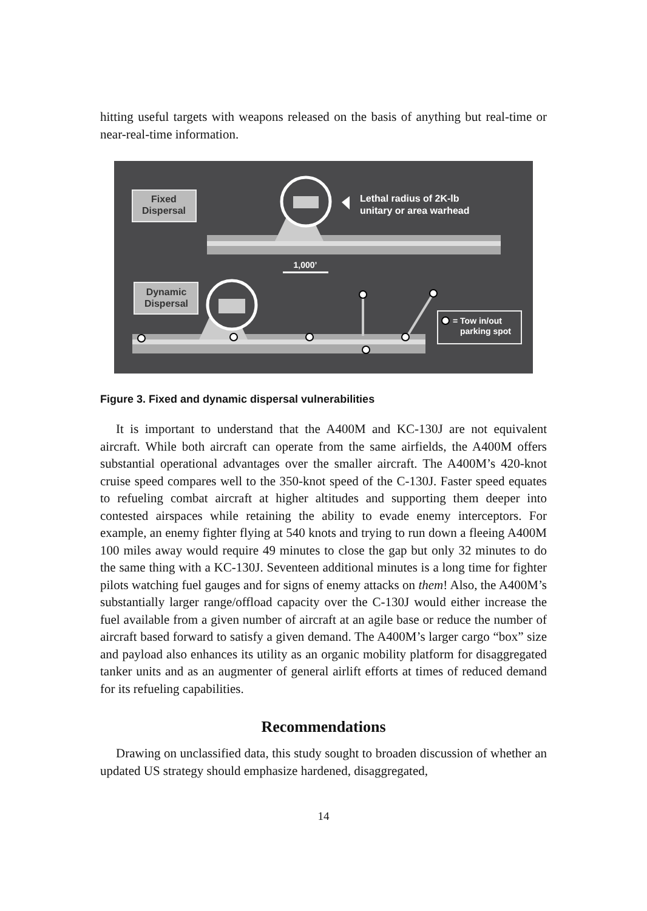hitting useful targets with weapons released on the basis of anything but real-time or near-real-time information.
Fixed
Dispersal
Lethal radius of 2K-lb
unitary or area warhead
1,000’
Dynamic
Dispersal
= Tow in/out
parking spot
Figure 3. Fixed and dynamic dispersal vulnerabilities
It is important to understand that the A400M and KC-130J are not equivalent aircraft. While both aircraft can operate from the same airfields, the A400M offers substantial operational advantages over the smaller aircraft. The A400M’s 420-knot cruise speed compares well to the 350-knot speed of the C-130J. Faster speed equates to refueling combat aircraft at higher altitudes and supporting them deeper into contested airspaces while retaining the ability to evade enemy interceptors. For example, an enemy fighter flying at 540 knots and trying to run down a fleeing A400M 100 miles away would require 49 minutes to close the gap but only 32 minutes to do the same thing with a KC-130J. Seventeen additional minutes is a long time for fighter pilots watching fuel gauges and for signs of enemy attacks on them! Also, the A400M’s substantially larger range/offload capacity over the C-130J would either increase the fuel available from a given number of aircraft at an agile base or reduce the number of aircraft based forward to satisfy a given demand. The A400M’s larger cargo “box” size and payload also enhances its utility as an organic mobility platform for disaggregated tanker units and as an augmenter of general airlift efforts at times of reduced demand for its refueling capabilities.
Recommendations
Drawing on unclassified data, this study sought to broaden discussion of whether an updated US strategy should emphasize hardened, disaggregated,
14